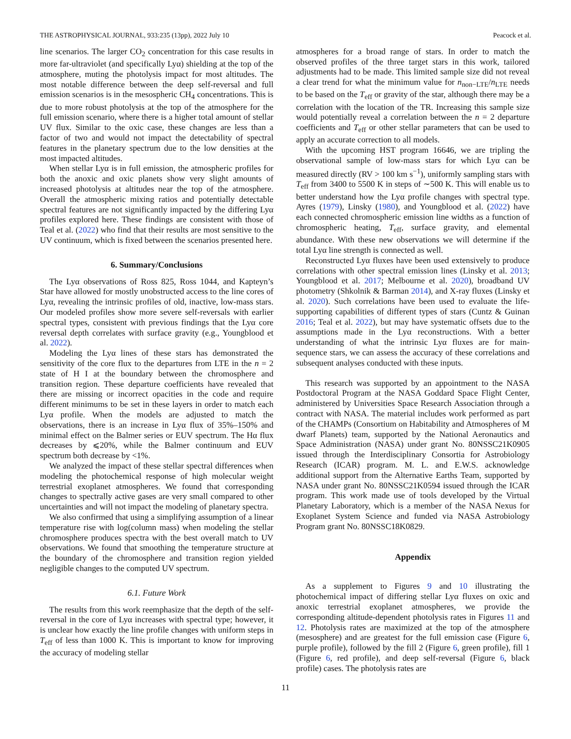THE ASTROPHYSICAL JOURNAL, 933:235 (13pp), 2022 July 10 Peacock et al.
line scenarios. The larger CO<sub>2</sub> concentration for this case results in more far-ultraviolet (and specifically Lyα) shielding at the top of the atmosphere, muting the photolysis impact for most altitudes. The most notable difference between the deep self-reversal and full emission scenarios is in the mesospheric CH<sub>4</sub> concentrations. This is due to more robust photolysis at the top of the atmosphere for the full emission scenario, where there is a higher total amount of stellar UV flux. Similar to the oxic case, these changes are less than a factor of two and would not impact the detectability of spectral features in the planetary spectrum due to the low densities at the most impacted altitudes.
When stellar Lyα is in full emission, the atmospheric profiles for both the anoxic and oxic planets show very slight amounts of increased photolysis at altitudes near the top of the atmosphere. Overall the atmospheric mixing ratios and potentially detectable spectral features are not significantly impacted by the differing Lyα profiles explored here. These findings are consistent with those of Teal et al. (2022) who find that their results are most sensitive to the UV continuum, which is fixed between the scenarios presented here.
6. Summary/Conclusions
The Lyα observations of Ross 825, Ross 1044, and Kapteyn’s Star have allowed for mostly unobstructed access to the line cores of Lyα, revealing the intrinsic profiles of old, inactive, low-mass stars. Our modeled profiles show more severe self-reversals with earlier spectral types, consistent with previous findings that the Lyα core reversal depth correlates with surface gravity (e.g., Youngblood et al. 2022).
Modeling the Lyα lines of these stars has demonstrated the sensitivity of the core flux to the departures from LTE in the n = 2 state of H I at the boundary between the chromosphere and transition region. These departure coefficients have revealed that there are missing or incorrect opacities in the code and require different minimums to be set in these layers in order to match each Lyα profile. When the models are adjusted to match the observations, there is an increase in Lyα flux of 35%–150% and minimal effect on the Balmer series or EUV spectrum. The Hα flux decreases by ⩽20%, while the Balmer continuum and EUV spectrum both decrease by <1%.
We analyzed the impact of these stellar spectral differences when modeling the photochemical response of high molecular weight terrestrial exoplanet atmospheres. We found that corresponding changes to spectrally active gases are very small compared to other uncertainties and will not impact the modeling of planetary spectra.
We also confirmed that using a simplifying assumption of a linear temperature rise with log(column mass) when modeling the stellar chromosphere produces spectra with the best overall match to UV observations. We found that smoothing the temperature structure at the boundary of the chromosphere and transition region yielded negligible changes to the computed UV spectrum.
6.1. Future Work
The results from this work reemphasize that the depth of the self-reversal in the core of Lyα increases with spectral type; however, it is unclear how exactly the line profile changes with uniform steps in T<sub>eff</sub> of less than 1000 K. This is important to know for improving the accuracy of modeling stellar
atmospheres for a broad range of stars. In order to match the observed profiles of the three target stars in this work, tailored adjustments had to be made. This limited sample size did not reveal a clear trend for what the minimum value for n<sub>non−LTE</sub>/n<sub>LTE</sub> needs to be based on the T<sub>eff</sub> or gravity of the star, although there may be a correlation with the location of the TR. Increasing this sample size would potentially reveal a correlation between the n = 2 departure coefficients and T<sub>eff</sub> or other stellar parameters that can be used to apply an accurate correction to all models.
With the upcoming HST program 16646, we are tripling the observational sample of low-mass stars for which Lyα can be measured directly (RV > 100 km s<sup>−1</sup>), uniformly sampling stars with T<sub>eff</sub> from 3400 to 5500 K in steps of ∼500 K. This will enable us to better understand how the Lyα profile changes with spectral type. Ayres (1979), Linsky (1980), and Youngblood et al. (2022) have each connected chromospheric emission line widths as a function of chromospheric heating, T<sub>eff</sub>, surface gravity, and elemental abundance. With these new observations we will determine if the total Lyα line strength is connected as well.
Reconstructed Lyα fluxes have been used extensively to produce correlations with other spectral emission lines (Linsky et al. 2013; Youngblood et al. 2017; Melbourne et al. 2020), broadband UV photometry (Shkolnik & Barman 2014), and X-ray fluxes (Linsky et al. 2020). Such correlations have been used to evaluate the life-supporting capabilities of different types of stars (Cuntz & Guinan 2016; Teal et al. 2022), but may have systematic offsets due to the assumptions made in the Lyα reconstructions. With a better understanding of what the intrinsic Lyα fluxes are for main-sequence stars, we can assess the accuracy of these correlations and subsequent analyses conducted with these inputs.
This research was supported by an appointment to the NASA Postdoctoral Program at the NASA Goddard Space Flight Center, administered by Universities Space Research Association through a contract with NASA. The material includes work performed as part of the CHAMPs (Consortium on Habitability and Atmospheres of M dwarf Planets) team, supported by the National Aeronautics and Space Administration (NASA) under grant No. 80NSSC21K0905 issued through the Interdisciplinary Consortia for Astrobiology Research (ICAR) program. M. L. and E.W.S. acknowledge additional support from the Alternative Earths Team, supported by NASA under grant No. 80NSSC21K0594 issued through the ICAR program. This work made use of tools developed by the Virtual Planetary Laboratory, which is a member of the NASA Nexus for Exoplanet System Science and funded via NASA Astrobiology Program grant No. 80NSSC18K0829.
Appendix
As a supplement to Figures 9 and 10 illustrating the photochemical impact of differing stellar Lyα fluxes on oxic and anoxic terrestrial exoplanet atmospheres, we provide the corresponding altitude-dependent photolysis rates in Figures 11 and 12. Photolysis rates are maximized at the top of the atmosphere (mesosphere) and are greatest for the full emission case (Figure 6, purple profile), followed by the fill 2 (Figure 6, green profile), fill 1 (Figure 6, red profile), and deep self-reversal (Figure 6, black profile) cases. The photolysis rates are
11